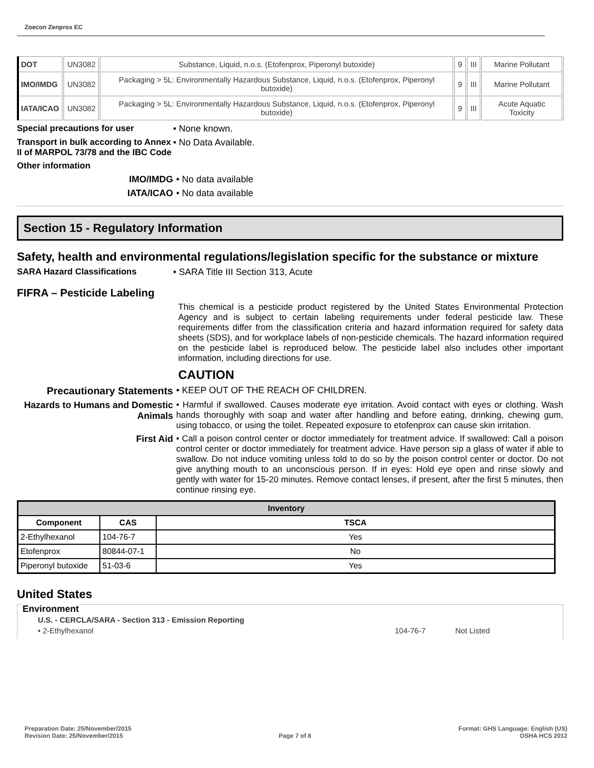Zoecon Zenprox EC
| DOT | UN3082 | Substance, Liquid, n.o.s. (Etofenprox, Piperonyl butoxide) | 9 | III | Marine Pollutant |
| IMO/IMDG | UN3082 | Packaging > 5L: Environmentally Hazardous Substance, Liquid, n.o.s. (Etofenprox, Piperonyl butoxide) | 9 | III | Marine Pollutant |
| IATA/ICAO | UN3082 | Packaging > 5L: Environmentally Hazardous Substance, Liquid, n.o.s. (Etofenprox, Piperonyl butoxide) | 9 | III | Acute Aquatic Toxicity |
Special precautions for user • None known.
Transport in bulk according to Annex II of MARPOL 73/78 and the IBC Code
• No Data Available.
Other information
IMO/IMDG • No data available
IATA/ICAO • No data available
Section 15 - Regulatory Information
Safety, health and environmental regulations/legislation specific for the substance or mixture
SARA Hazard Classifications • SARA Title III Section 313, Acute
FIFRA – Pesticide Labeling
This chemical is a pesticide product registered by the United States Environmental Protection Agency and is subject to certain labeling requirements under federal pesticide law. These requirements differ from the classification criteria and hazard information required for safety data sheets (SDS), and for workplace labels of non-pesticide chemicals. The hazard information required on the pesticide label is reproduced below. The pesticide label also includes other important information, including directions for use.
CAUTION
Precautionary Statements • KEEP OUT OF THE REACH OF CHILDREN.
Hazards to Humans and Domestic Animals
• Harmful if swallowed. Causes moderate eye irritation. Avoid contact with eyes or clothing. Wash hands thoroughly with soap and water after handling and before eating, drinking, chewing gum, using tobacco, or using the toilet. Repeated exposure to etofenprox can cause skin irritation.
First Aid
• Call a poison control center or doctor immediately for treatment advice. If swallowed: Call a poison control center or doctor immediately for treatment advice. Have person sip a glass of water if able to swallow. Do not induce vomiting unless told to do so by the poison control center or doctor. Do not give anything mouth to an unconscious person. If in eyes: Hold eye open and rinse slowly and gently with water for 15-20 minutes. Remove contact lenses, if present, after the first 5 minutes, then continue rinsing eye.
| Inventory | | |
| --- | --- | --- |
| Component | CAS | TSCA |
| 2-Ethylhexanol | 104-76-7 | Yes |
| Etofenprox | 80844-07-1 | No |
| Piperonyl butoxide | 51-03-6 | Yes |
United States
Environment
U.S. - CERCLA/SARA - Section 313 - Emission Reporting
• 2-Ethylhexanol 104-76-7 Not Listed
Preparation Date: 25/November/2015
Revision Date: 25/November/2015
Page 7 of 8
Format: GHS Language: English (US)
OSHA HCS 2012